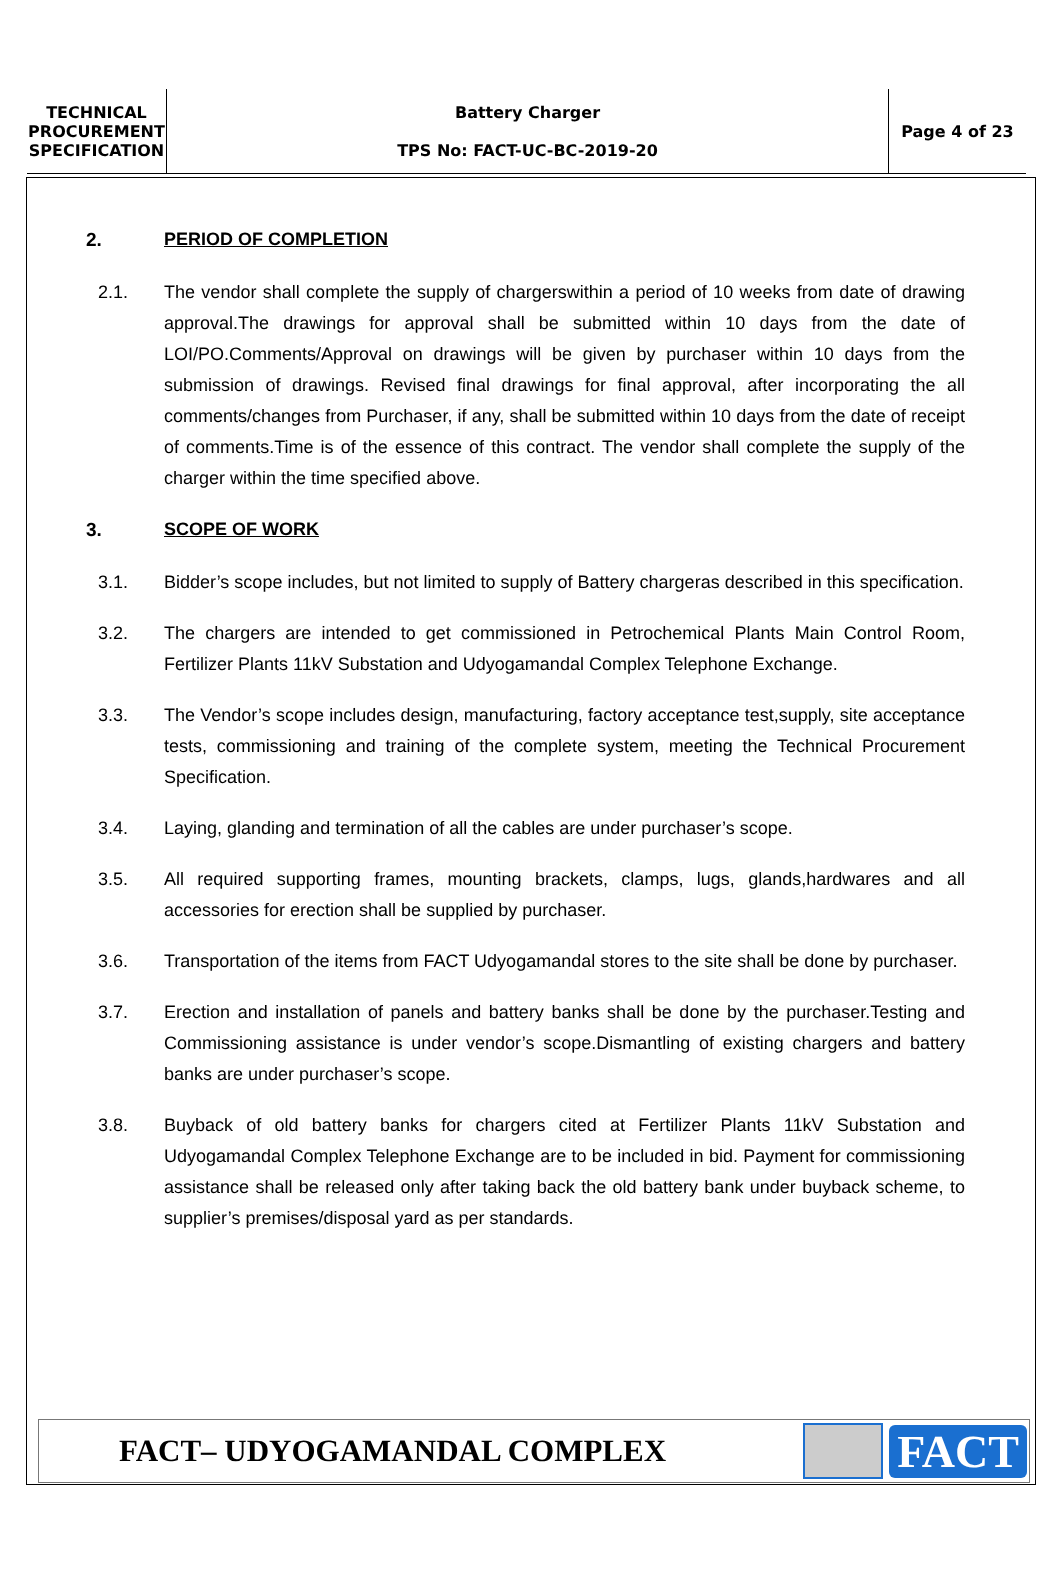| TECHNICAL PROCUREMENT SPECIFICATION | Battery Charger TPS No: FACT-UC-BC-2019-20 | Page 4 of 23 |
2. PERIOD OF COMPLETION
2.1. The vendor shall complete the supply of chargerswithin a period of 10 weeks from date of drawing approval.The drawings for approval shall be submitted within 10 days from the date of LOI/PO.Comments/Approval on drawings will be given by purchaser within 10 days from the submission of drawings. Revised final drawings for final approval, after incorporating the all comments/changes from Purchaser, if any, shall be submitted within 10 days from the date of receipt of comments.Time is of the essence of this contract. The vendor shall complete the supply of the charger within the time specified above.
3. SCOPE OF WORK
3.1. Bidder’s scope includes, but not limited to supply of Battery chargeras described in this specification.
3.2. The chargers are intended to get commissioned in Petrochemical Plants Main Control Room, Fertilizer Plants 11kV Substation and Udyogamandal Complex Telephone Exchange.
3.3. The Vendor’s scope includes design, manufacturing, factory acceptance test,supply, site acceptance tests, commissioning and training of the complete system, meeting the Technical Procurement Specification.
3.4. Laying, glanding and termination of all the cables are under purchaser’s scope.
3.5. All required supporting frames, mounting brackets, clamps, lugs, glands,hardwares and all accessories for erection shall be supplied by purchaser.
3.6. Transportation of the items from FACT Udyogamandal stores to the site shall be done by purchaser.
3.7. Erection and installation of panels and battery banks shall be done by the purchaser.Testing and Commissioning assistance is under vendor’s scope.Dismantling of existing chargers and battery banks are under purchaser’s scope.
3.8. Buyback of old battery banks for chargers cited at Fertilizer Plants 11kV Substation and Udyogamandal Complex Telephone Exchange are to be included in bid. Payment for commissioning assistance shall be released only after taking back the old battery bank under buyback scheme, to supplier’s premises/disposal yard as per standards.
FACT– UDYOGAMANDAL COMPLEX
FACT